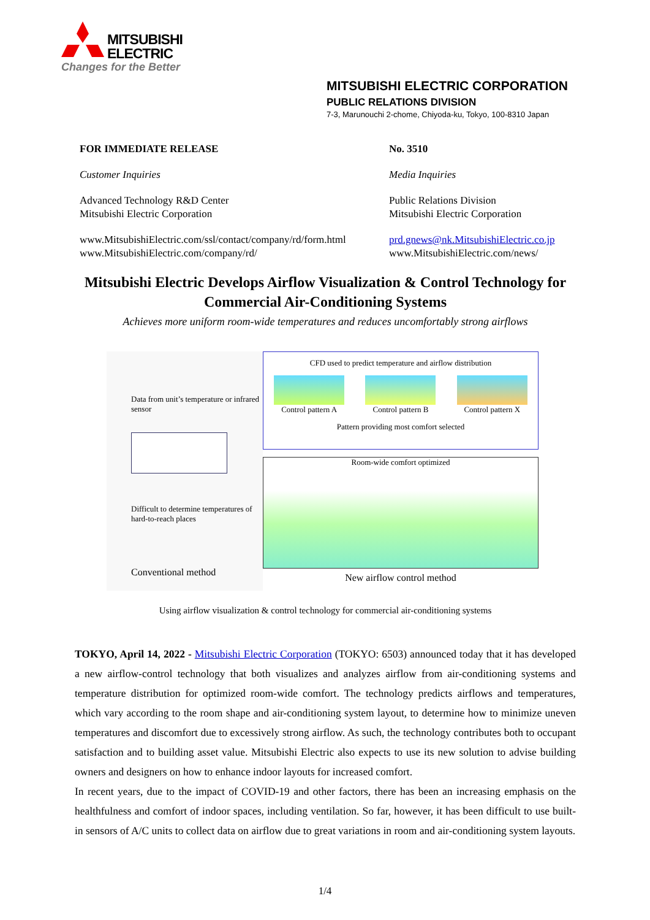MITSUBISHI
ELECTRIC
Changes for the Better
MITSUBISHI ELECTRIC CORPORATION
PUBLIC RELATIONS DIVISION
7-3, Marunouchi 2-chome, Chiyoda-ku, Tokyo, 100-8310 Japan
FOR IMMEDIATE RELEASE No. 3510
Customer Inquiries Media Inquiries
Advanced Technology R&D Center
Mitsubishi Electric Corporation
Public Relations Division
Mitsubishi Electric Corporation
www.MitsubishiElectric.com/ssl/contact/company/rd/form.html
www.MitsubishiElectric.com/company/rd/
prd.gnews@nk.MitsubishiElectric.co.jp
www.MitsubishiElectric.com/news/
Mitsubishi Electric Develops Airflow Visualization & Control Technology for Commercial Air-Conditioning Systems
Achieves more uniform room-wide temperatures and reduces uncomfortably strong airflows
Data from unit’s temperature or infrared sensor
Difficult to determine temperatures of hard-to-reach places
Conventional method
CFD used to predict temperature and airflow distribution
Control pattern A Control pattern B Control pattern X
Pattern providing most comfort selected
Room-wide comfort optimized
New airflow control method
Using airflow visualization & control technology for commercial air-conditioning systems
TOKYO, April 14, 2022 - Mitsubishi Electric Corporation (TOKYO: 6503) announced today that it has developed a new airflow-control technology that both visualizes and analyzes airflow from air-conditioning systems and temperature distribution for optimized room-wide comfort. The technology predicts airflows and temperatures, which vary according to the room shape and air-conditioning system layout, to determine how to minimize uneven temperatures and discomfort due to excessively strong airflow. As such, the technology contributes both to occupant satisfaction and to building asset value. Mitsubishi Electric also expects to use its new solution to advise building owners and designers on how to enhance indoor layouts for increased comfort.
In recent years, due to the impact of COVID-19 and other factors, there has been an increasing emphasis on the healthfulness and comfort of indoor spaces, including ventilation. So far, however, it has been difficult to use built-in sensors of A/C units to collect data on airflow due to great variations in room and air-conditioning system layouts.
1/4